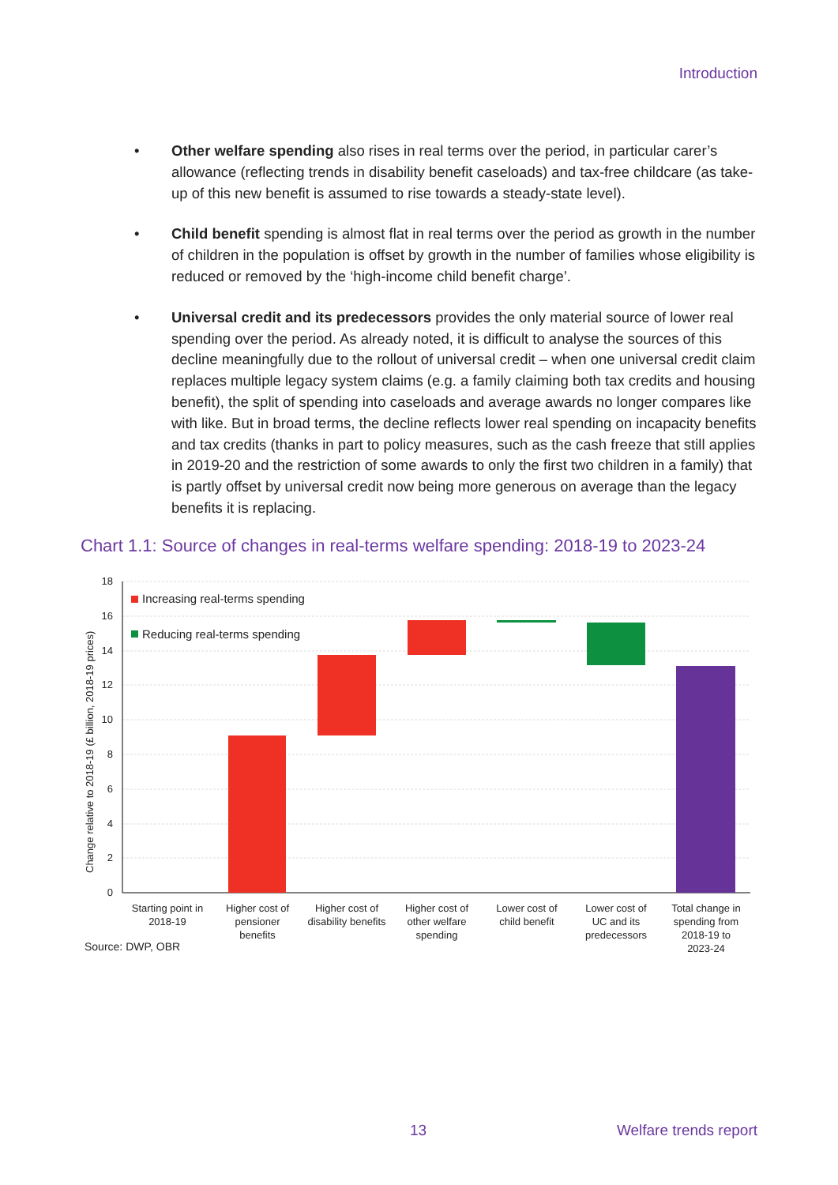Introduction
• Other welfare spending also rises in real terms over the period, in particular carer’s allowance (reflecting trends in disability benefit caseloads) and tax-free childcare (as take-up of this new benefit is assumed to rise towards a steady-state level).
• Child benefit spending is almost flat in real terms over the period as growth in the number of children in the population is offset by growth in the number of families whose eligibility is reduced or removed by the ‘high-income child benefit charge’.
• Universal credit and its predecessors provides the only material source of lower real spending over the period. As already noted, it is difficult to analyse the sources of this decline meaningfully due to the rollout of universal credit – when one universal credit claim replaces multiple legacy system claims (e.g. a family claiming both tax credits and housing benefit), the split of spending into caseloads and average awards no longer compares like with like. But in broad terms, the decline reflects lower real spending on incapacity benefits and tax credits (thanks in part to policy measures, such as the cash freeze that still applies in 2019-20 and the restriction of some awards to only the first two children in a family) that is partly offset by universal credit now being more generous on average than the legacy benefits it is replacing.
Chart 1.1: Source of changes in real-terms welfare spending: 2018-19 to 2023-24
0
2
4
6
8
10
12
14
16
18
Change relative to 2018-19 (£ billion, 2018-19 prices)
Increasing real-terms spending
Reducing real-terms spending
Starting point in
2018-19
Higher cost of
pensioner
benefits
Higher cost of
disability benefits
Higher cost of
other welfare
spending
Lower cost of
child benefit
Lower cost of
UC and its
predecessors
Total change in
spending from
2018-19 to
2023-24
Source: DWP, OBR
13 Welfare trends report